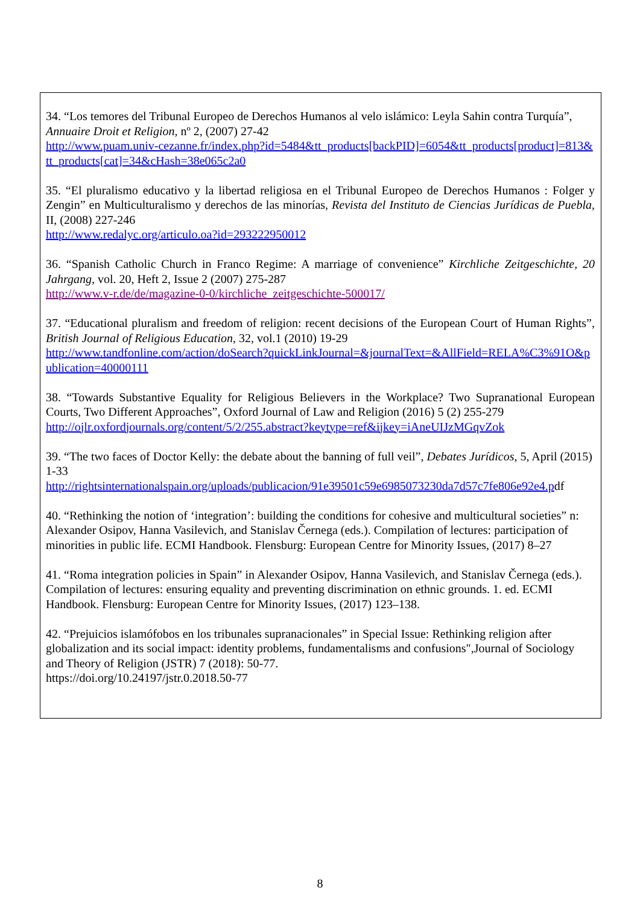34. “Los temores del Tribunal Europeo de Derechos Humanos al velo islámico: Leyla Sahin contra Turquía”, Annuaire Droit et Religion, nº 2, (2007) 27-42
http://www.puam.univ-cezanne.fr/index.php?id=5484&tt_products[backPID]=6054&tt_products[product]=813&tt_products[cat]=34&cHash=38e065c2a0
35. “El pluralismo educativo y la libertad religiosa en el Tribunal Europeo de Derechos Humanos : Folger y Zengin” en Multiculturalismo y derechos de las minorías, Revista del Instituto de Ciencias Jurídicas de Puebla, II, (2008) 227-246
http://www.redalyc.org/articulo.oa?id=293222950012
36. “Spanish Catholic Church in Franco Regime: A marriage of convenience” Kirchliche Zeitgeschichte, 20 Jahrgang, vol. 20, Heft 2, Issue 2 (2007) 275-287
http://www.v-r.de/de/magazine-0-0/kirchliche_zeitgeschichte-500017/
37. “Educational pluralism and freedom of religion: recent decisions of the European Court of Human Rights”, British Journal of Religious Education, 32, vol.1 (2010) 19-29
http://www.tandfonline.com/action/doSearch?quickLinkJournal=&journalText=&AllField=RELA%C3%91O&publication=40000111
38. “Towards Substantive Equality for Religious Believers in the Workplace? Two Supranational European Courts, Two Different Approaches”, Oxford Journal of Law and Religion (2016) 5 (2) 255-279
http://ojlr.oxfordjournals.org/content/5/2/255.abstract?keytype=ref&ijkey=iAneUIJzMGqvZok
39. “The two faces of Doctor Kelly: the debate about the banning of full veil”, Debates Jurídicos, 5, April (2015) 1-33
http://rightsinternationalspain.org/uploads/publicacion/91e39501c59e6985073230da7d57c7fe806e92e4.pdf
40. “Rethinking the notion of ‘integration’: building the conditions for cohesive and multicultural societies” n: Alexander Osipov, Hanna Vasilevich, and Stanislav Černega (eds.). Compilation of lectures: participation of minorities in public life. ECMI Handbook. Flensburg: European Centre for Minority Issues, (2017) 8–27
41. “Roma integration policies in Spain” in Alexander Osipov, Hanna Vasilevich, and Stanislav Černega (eds.). Compilation of lectures: ensuring equality and preventing discrimination on ethnic grounds. 1. ed. ECMI Handbook. Flensburg: European Centre for Minority Issues, (2017) 123–138.
42. “Prejuicios islamófobos en los tribunales supranacionales” in Special Issue: Rethinking religion after globalization and its social impact: identity problems, fundamentalisms and confusions",Journal of Sociology and Theory of Religion (JSTR) 7 (2018): 50-77.
https://doi.org/10.24197/jstr.0.2018.50-77
8